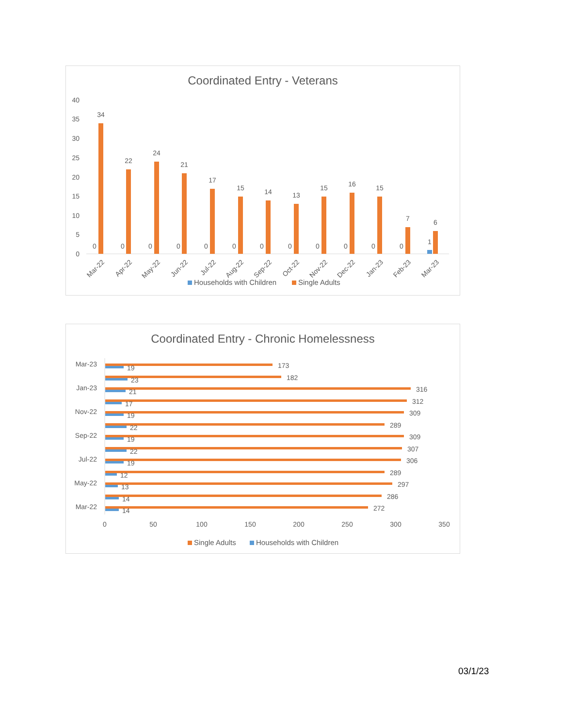Coordinated Entry - Veterans
40
35
30
25
20
15
10
5
0
34
22
24
21
17
15
14
13
15
16
15
7
6
0
0
0
0
0
0
0
0
0
0
0
0
1
Mar-22
Apr-22
May-22
Jun-22
Jul-22
Aug-22
Sep-22
Oct-22
Nov-22
Dec-22
Jan-23
Feb-23
Mar-23
Households with Children
Single Adults
Coordinated Entry - Chronic Homelessness
Mar-23
Jan-23
Nov-22
Sep-22
Jul-22
May-22
Mar-22
173
19
182
23
316
21
312
17
309
19
289
22
309
19
307
22
306
19
289
12
297
13
286
14
272
14
0
50
100
150
200
250
300
350
Single Adults
Households with Children
03/1/23